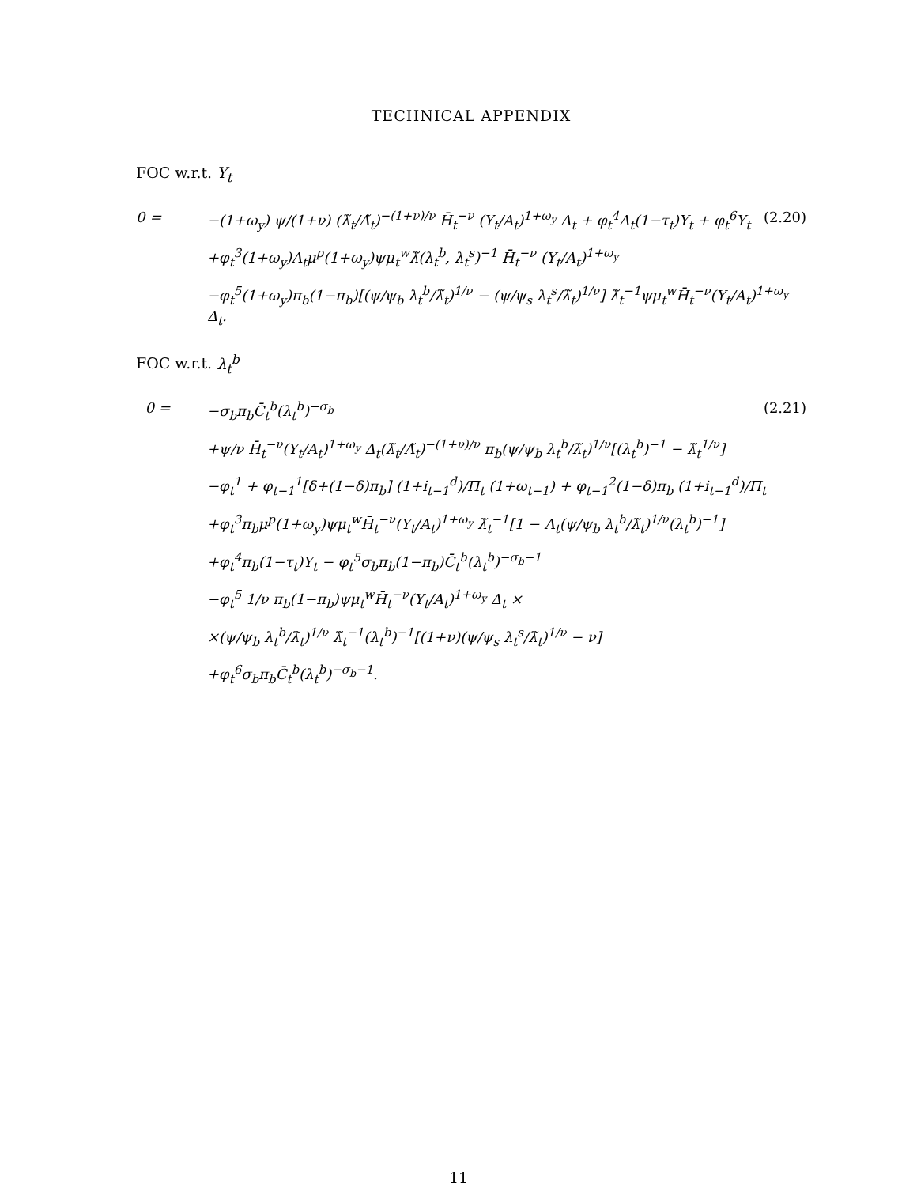TECHNICAL APPENDIX
FOC w.r.t. Y<sub>t</sub>
0 = −(1+ω<sub>y</sub>) ψ/(1+ν) (λ̃<sub>t</sub>/Λ̃<sub>t</sub>)<sup>−(1+ν)/ν</sup> H̄<sub>t</sub><sup>−ν</sup> (Y<sub>t</sub>/A<sub>t</sub>)<sup>1+ω<sub>y</sub></sup> Δ<sub>t</sub> + φ<sub>t</sub><sup>4</sup>Λ<sub>t</sub>(1−τ<sub>t</sub>)Y<sub>t</sub> + φ<sub>t</sub><sup>6</sup>Y<sub>t</sub> (2.20)
+φ<sub>t</sub><sup>3</sup>(1+ω<sub>y</sub>)Λ<sub>t</sub>μ<sup>p</sup>(1+ω<sub>y</sub>)ψμ<sub>t</sub><sup>w</sup>λ̃(λ<sub>t</sub><sup>b</sup>, λ<sub>t</sub><sup>s</sup>)<sup>−1</sup> H̄<sub>t</sub><sup>−ν</sup> (Y<sub>t</sub>/A<sub>t</sub>)<sup>1+ω<sub>y</sub></sup>
−φ<sub>t</sub><sup>5</sup>(1+ω<sub>y</sub>)π<sub>b</sub>(1−π<sub>b</sub>)[(ψ/ψ<sub>b</sub> λ<sub>t</sub><sup>b</sup>/λ̃<sub>t</sub>)<sup>1/ν</sup> − (ψ/ψ<sub>s</sub> λ<sub>t</sub><sup>s</sup>/λ̃<sub>t</sub>)<sup>1/ν</sup>] λ̃<sub>t</sub><sup>−1</sup>ψμ<sub>t</sub><sup>w</sup>H̄<sub>t</sub><sup>−ν</sup>(Y<sub>t</sub>/A<sub>t</sub>)<sup>1+ω<sub>y</sub></sup> Δ<sub>t</sub>.
FOC w.r.t. λ<sub>t</sub><sup>b</sup>
0 = −σ<sub>b</sub>π<sub>b</sub>C̄<sub>t</sub><sup>b</sup>(λ<sub>t</sub><sup>b</sup>)<sup>−σ<sub>b</sub></sup> (2.21)
+ψ/ν H̄<sub>t</sub><sup>−ν</sup>(Y<sub>t</sub>/A<sub>t</sub>)<sup>1+ω<sub>y</sub></sup> Δ<sub>t</sub>(λ̃<sub>t</sub>/Λ̃<sub>t</sub>)<sup>−(1+ν)/ν</sup> π<sub>b</sub>(ψ/ψ<sub>b</sub> λ<sub>t</sub><sup>b</sup>/λ̃<sub>t</sub>)<sup>1/ν</sup>[(λ<sub>t</sub><sup>b</sup>)<sup>−1</sup> − λ̃<sub>t</sub><sup>1/ν</sup>]
−φ<sub>t</sub><sup>1</sup> + φ<sub>t−1</sub><sup>1</sup>[δ+(1−δ)π<sub>b</sub>] (1+i<sub>t−1</sub><sup>d</sup>)/Π<sub>t</sub> (1+ω<sub>t−1</sub>) + φ<sub>t−1</sub><sup>2</sup>(1−δ)π<sub>b</sub> (1+i<sub>t−1</sub><sup>d</sup>)/Π<sub>t</sub>
+φ<sub>t</sub><sup>3</sup>π<sub>b</sub>μ<sup>p</sup>(1+ω<sub>y</sub>)ψμ<sub>t</sub><sup>w</sup>H̄<sub>t</sub><sup>−ν</sup>(Y<sub>t</sub>/A<sub>t</sub>)<sup>1+ω<sub>y</sub></sup> λ̃<sub>t</sub><sup>−1</sup>[1 − Λ<sub>t</sub>(ψ/ψ<sub>b</sub> λ<sub>t</sub><sup>b</sup>/λ̃<sub>t</sub>)<sup>1/ν</sup>(λ<sub>t</sub><sup>b</sup>)<sup>−1</sup>]
+φ<sub>t</sub><sup>4</sup>π<sub>b</sub>(1−τ<sub>t</sub>)Y<sub>t</sub> − φ<sub>t</sub><sup>5</sup>σ<sub>b</sub>π<sub>b</sub>(1−π<sub>b</sub>)C̄<sub>t</sub><sup>b</sup>(λ<sub>t</sub><sup>b</sup>)<sup>−σ<sub>b</sub>−1</sup>
−φ<sub>t</sub><sup>5</sup> 1/ν π<sub>b</sub>(1−π<sub>b</sub>)ψμ<sub>t</sub><sup>w</sup>H̄<sub>t</sub><sup>−ν</sup>(Y<sub>t</sub>/A<sub>t</sub>)<sup>1+ω<sub>y</sub></sup> Δ<sub>t</sub> ×
×(ψ/ψ<sub>b</sub> λ<sub>t</sub><sup>b</sup>/λ̃<sub>t</sub>)<sup>1/ν</sup> λ̃<sub>t</sub><sup>−1</sup>(λ<sub>t</sub><sup>b</sup>)<sup>−1</sup>[(1+ν)(ψ/ψ<sub>s</sub> λ<sub>t</sub><sup>s</sup>/λ̃<sub>t</sub>)<sup>1/ν</sup> − ν]
+φ<sub>t</sub><sup>6</sup>σ<sub>b</sub>π<sub>b</sub>C̄<sub>t</sub><sup>b</sup>(λ<sub>t</sub><sup>b</sup>)<sup>−σ<sub>b</sub>−1</sup>.
11